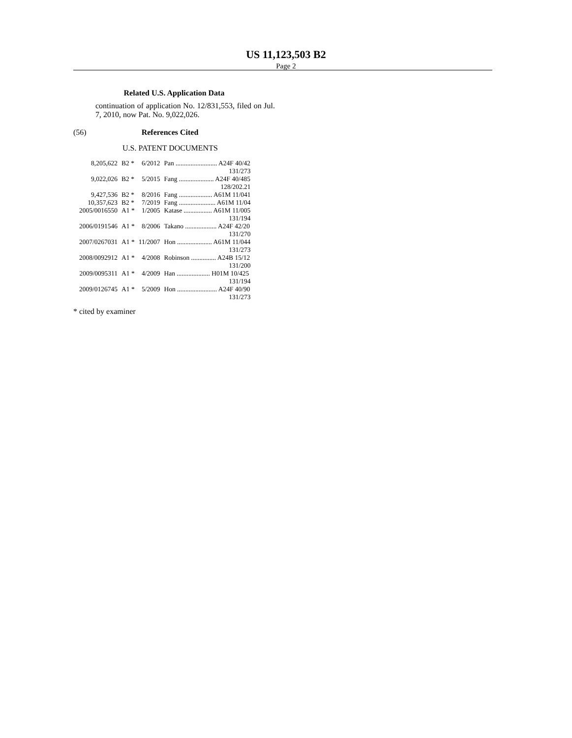US 11,123,503 B2
Page 2
Related U.S. Application Data
continuation of application No. 12/831,553, filed on Jul. 7, 2010, now Pat. No. 9,022,026.
(56) References Cited
U.S. PATENT DOCUMENTS
| 8,205,622 | B2 * | 6/2012 | Pan ......................... A24F 40/42 |
| | | | 131/273 |
| 9,022,026 | B2 * | 5/2015 | Fang ..................... A24F 40/485 |
| | | | 128/202.21 |
| 9,427,536 | B2 * | 8/2016 | Fang .................... A61M 11/041 |
| 10,357,623 | B2 * | 7/2019 | Fang ...................... A61M 11/04 |
| 2005/0016550 | A1 * | 1/2005 | Katase ................. A61M 11/005 |
| | | | 131/194 |
| 2006/0191546 | A1 * | 8/2006 | Takano ................... A24F 42/20 |
| | | | 131/270 |
| 2007/0267031 | A1 * | 11/2007 | Hon ..................... A61M 11/044 |
| | | | 131/273 |
| 2008/0092912 | A1 * | 4/2008 | Robinson ............... A24B 15/12 |
| | | | 131/200 |
| 2009/0095311 | A1 * | 4/2009 | Han .................... H01M 10/425 |
| | | | 131/194 |
| 2009/0126745 | A1 * | 5/2009 | Hon ........................ A24F 40/90 |
| | | | 131/273 |
* cited by examiner